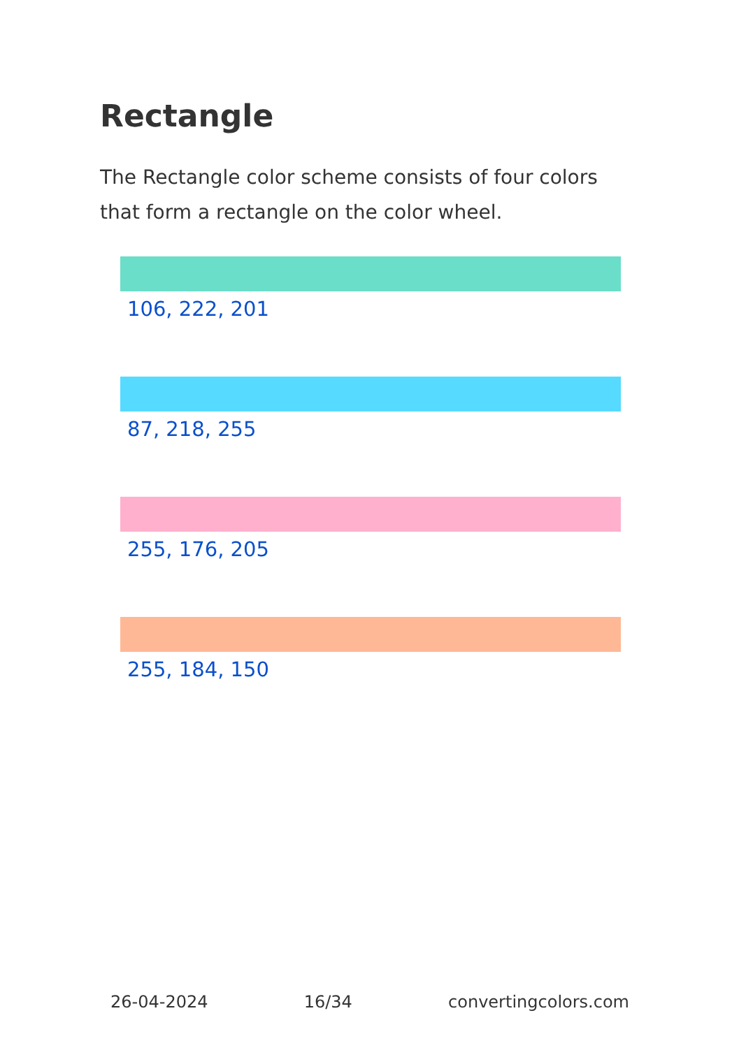Rectangle
The Rectangle color scheme consists of four colors that form a rectangle on the color wheel.
106, 222, 201
87, 218, 255
255, 176, 205
255, 184, 150
26-04-2024 16/34 convertingcolors.com